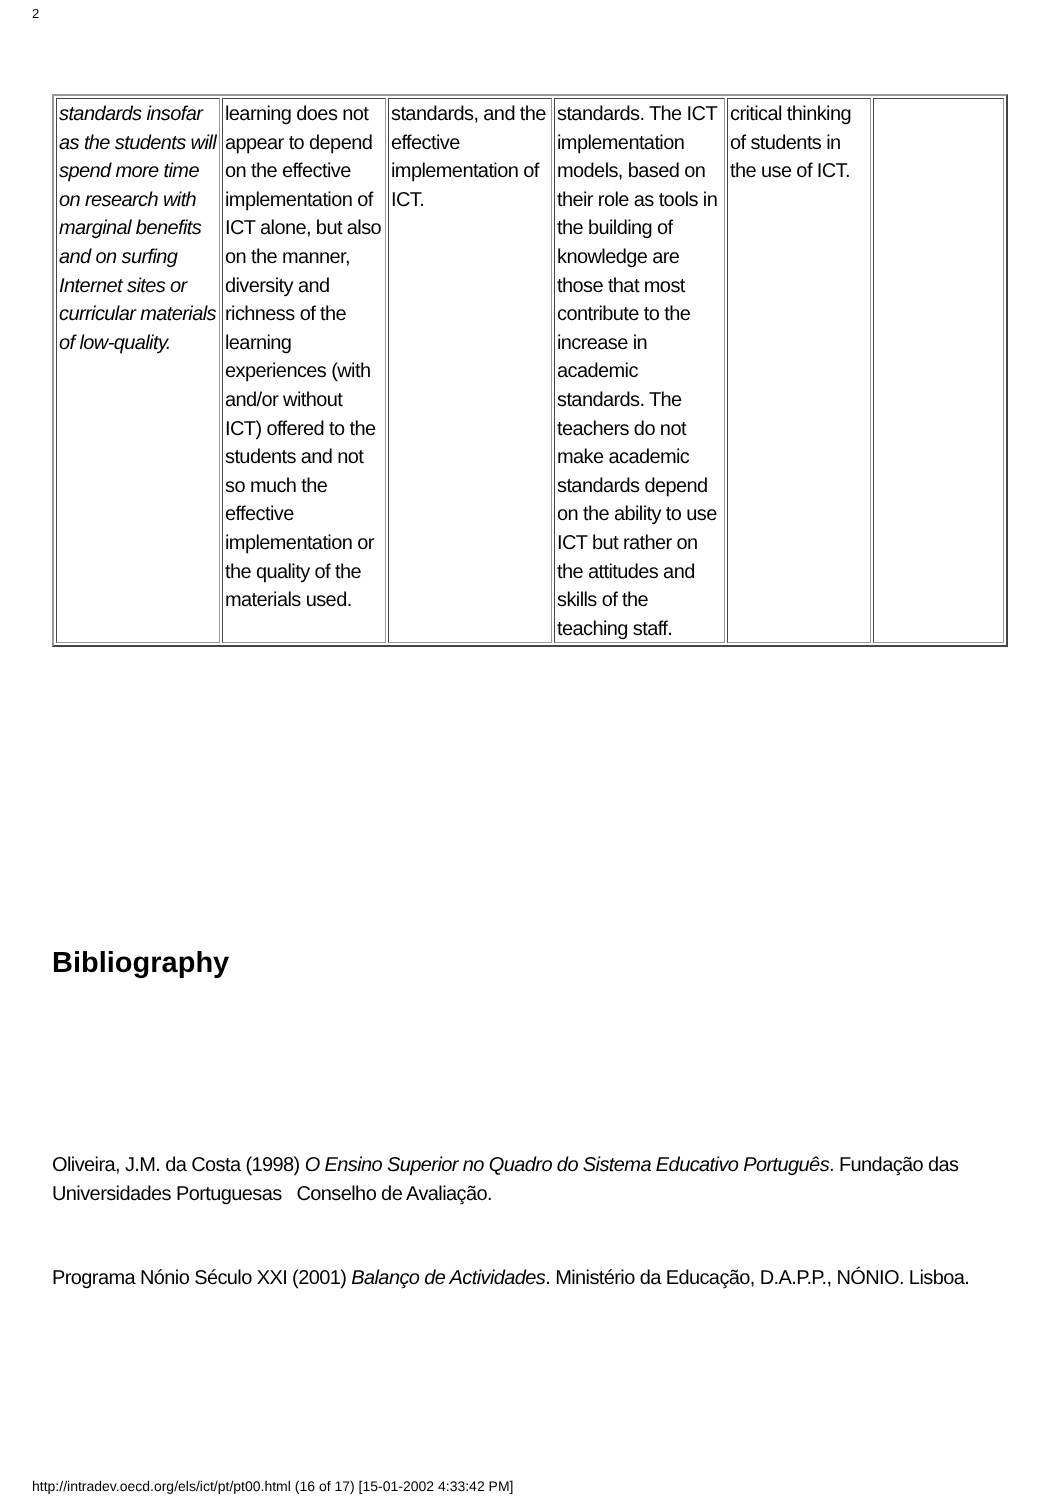2
| standards insofar as the students will spend more time on research with marginal benefits and on surfing Internet sites or curricular materials of low-quality. | learning does not appear to depend on the effective implementation of ICT alone, but also on the manner, diversity and richness of the learning experiences (with and/or without ICT) offered to the students and not so much the effective implementation or the quality of the materials used. | standards, and the effective implementation of ICT. | standards. The ICT implementation models, based on their role as tools in the building of knowledge are those that most contribute to the increase in academic standards. The teachers do not make academic standards depend on the ability to use ICT but rather on the attitudes and skills of the teaching staff. | critical thinking of students in the use of ICT. | |
Bibliography
Oliveira, J.M. da Costa (1998) O Ensino Superior no Quadro do Sistema Educativo Português. Fundação das Universidades Portuguesas Conselho de Avaliação.
Programa Nónio Século XXI (2001) Balanço de Actividades. Ministério da Educação, D.A.P.P., NÓNIO. Lisboa.
http://intradev.oecd.org/els/ict/pt/pt00.html (16 of 17) [15-01-2002 4:33:42 PM]